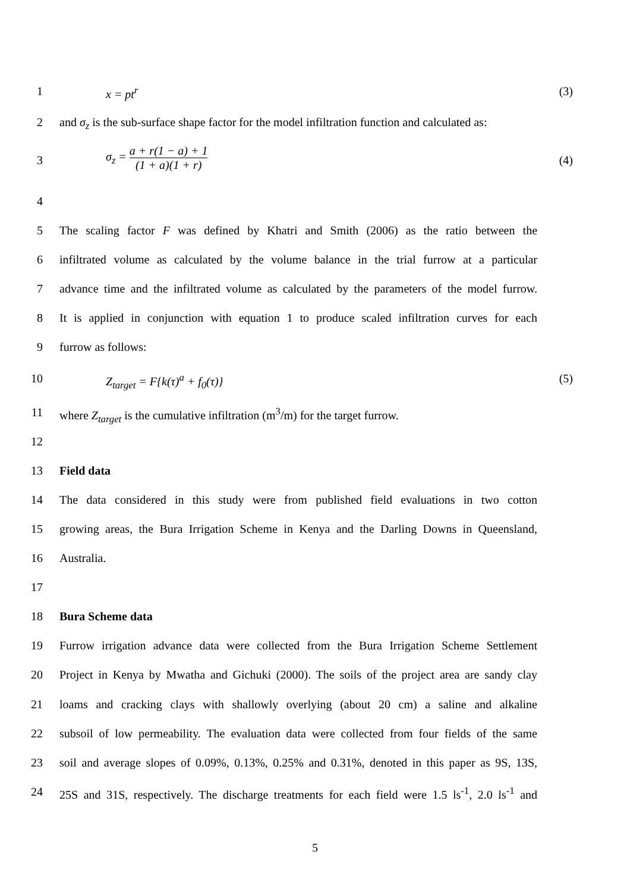1 x = pt<sup>r</sup> (3)
2 and σ<sub>z</sub> is the sub-surface shape factor for the model infiltration function and calculated as:
3
σ<sub>z</sub> = a + r(1 − a) + 1 (1 + a)(1 + r)
(4)
4
5 The scaling factor F was defined by Khatri and Smith (2006) as the ratio between the
6 infiltrated volume as calculated by the volume balance in the trial furrow at a particular
7 advance time and the infiltrated volume as calculated by the parameters of the model furrow.
8 It is applied in conjunction with equation 1 to produce scaled infiltration curves for each
9 furrow as follows:
10 Z<sub>target</sub> = F{k(τ)<sup>a</sup> + f<sub>0</sub>(τ)} (5)
11 where Z<sub>target</sub> is the cumulative infiltration (m<sup>3</sup>/m) for the target furrow.
12
13 Field data
14 The data considered in this study were from published field evaluations in two cotton
15 growing areas, the Bura Irrigation Scheme in Kenya and the Darling Downs in Queensland,
16 Australia.
17
18 Bura Scheme data
19 Furrow irrigation advance data were collected from the Bura Irrigation Scheme Settlement
20 Project in Kenya by Mwatha and Gichuki (2000). The soils of the project area are sandy clay
21 loams and cracking clays with shallowly overlying (about 20 cm) a saline and alkaline
22 subsoil of low permeability. The evaluation data were collected from four fields of the same
23 soil and average slopes of 0.09%, 0.13%, 0.25% and 0.31%, denoted in this paper as 9S, 13S,
24 25S and 31S, respectively. The discharge treatments for each field were 1.5 ls<sup>-1</sup>, 2.0 ls<sup>-1</sup> and
5